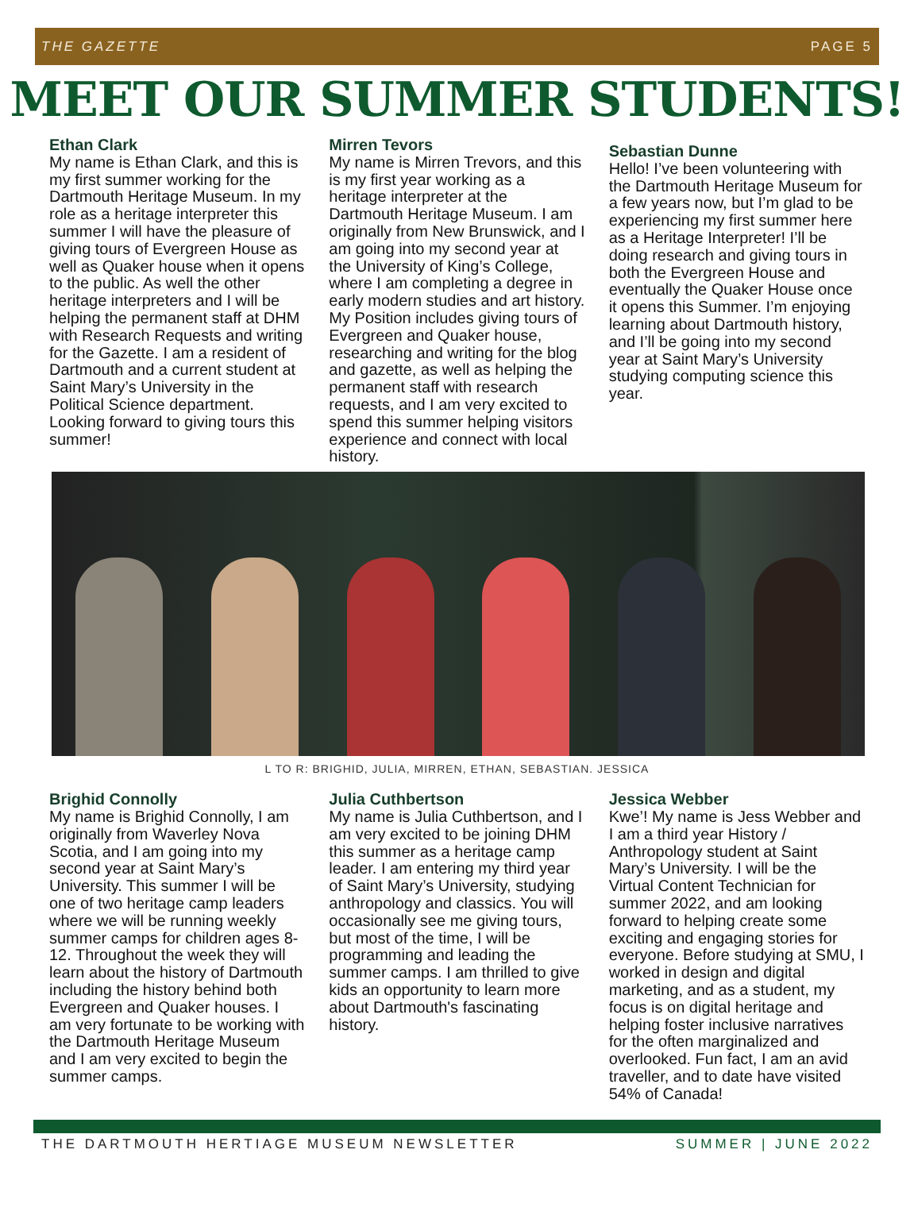THE GAZETTE PAGE 5
MEET OUR SUMMER STUDENTS!
Ethan Clark
My name is Ethan Clark, and this is my first summer working for the Dartmouth Heritage Museum. In my role as a heritage interpreter this summer I will have the pleasure of giving tours of Evergreen House as well as Quaker house when it opens to the public. As well the other heritage interpreters and I will be helping the permanent staff at DHM with Research Requests and writing for the Gazette. I am a resident of Dartmouth and a current student at Saint Mary’s University in the Political Science department. Looking forward to giving tours this summer!
Mirren Tevors
My name is Mirren Trevors, and this is my first year working as a heritage interpreter at the Dartmouth Heritage Museum. I am originally from New Brunswick, and I am going into my second year at the University of King’s College, where I am completing a degree in early modern studies and art history. My Position includes giving tours of Evergreen and Quaker house, researching and writing for the blog and gazette, as well as helping the permanent staff with research requests, and I am very excited to spend this summer helping visitors experience and connect with local history.
Sebastian Dunne
Hello! I’ve been volunteering with the Dartmouth Heritage Museum for a few years now, but I’m glad to be experiencing my first summer here as a Heritage Interpreter! I’ll be doing research and giving tours in both the Evergreen House and eventually the Quaker House once it opens this Summer. I’m enjoying learning about Dartmouth history, and I’ll be going into my second year at Saint Mary’s University studying computing science this year.
L TO R: BRIGHID, JULIA, MIRREN, ETHAN, SEBASTIAN. JESSICA
Brighid Connolly
My name is Brighid Connolly, I am originally from Waverley Nova Scotia, and I am going into my second year at Saint Mary’s University. This summer I will be one of two heritage camp leaders where we will be running weekly summer camps for children ages 8-12. Throughout the week they will learn about the history of Dartmouth including the history behind both Evergreen and Quaker houses. I am very fortunate to be working with the Dartmouth Heritage Museum and I am very excited to begin the summer camps.
Julia Cuthbertson
My name is Julia Cuthbertson, and I am very excited to be joining DHM this summer as a heritage camp leader. I am entering my third year of Saint Mary’s University, studying anthropology and classics. You will occasionally see me giving tours, but most of the time, I will be programming and leading the summer camps. I am thrilled to give kids an opportunity to learn more about Dartmouth's fascinating history.
Jessica Webber
Kwe’! My name is Jess Webber and I am a third year History / Anthropology student at Saint Mary’s University. I will be the Virtual Content Technician for summer 2022, and am looking forward to helping create some exciting and engaging stories for everyone. Before studying at SMU, I worked in design and digital marketing, and as a student, my focus is on digital heritage and helping foster inclusive narratives for the often marginalized and overlooked. Fun fact, I am an avid traveller, and to date have visited 54% of Canada!
THE DARTMOUTH HERTIAGE MUSEUM NEWSLETTER SUMMER | JUNE 2022